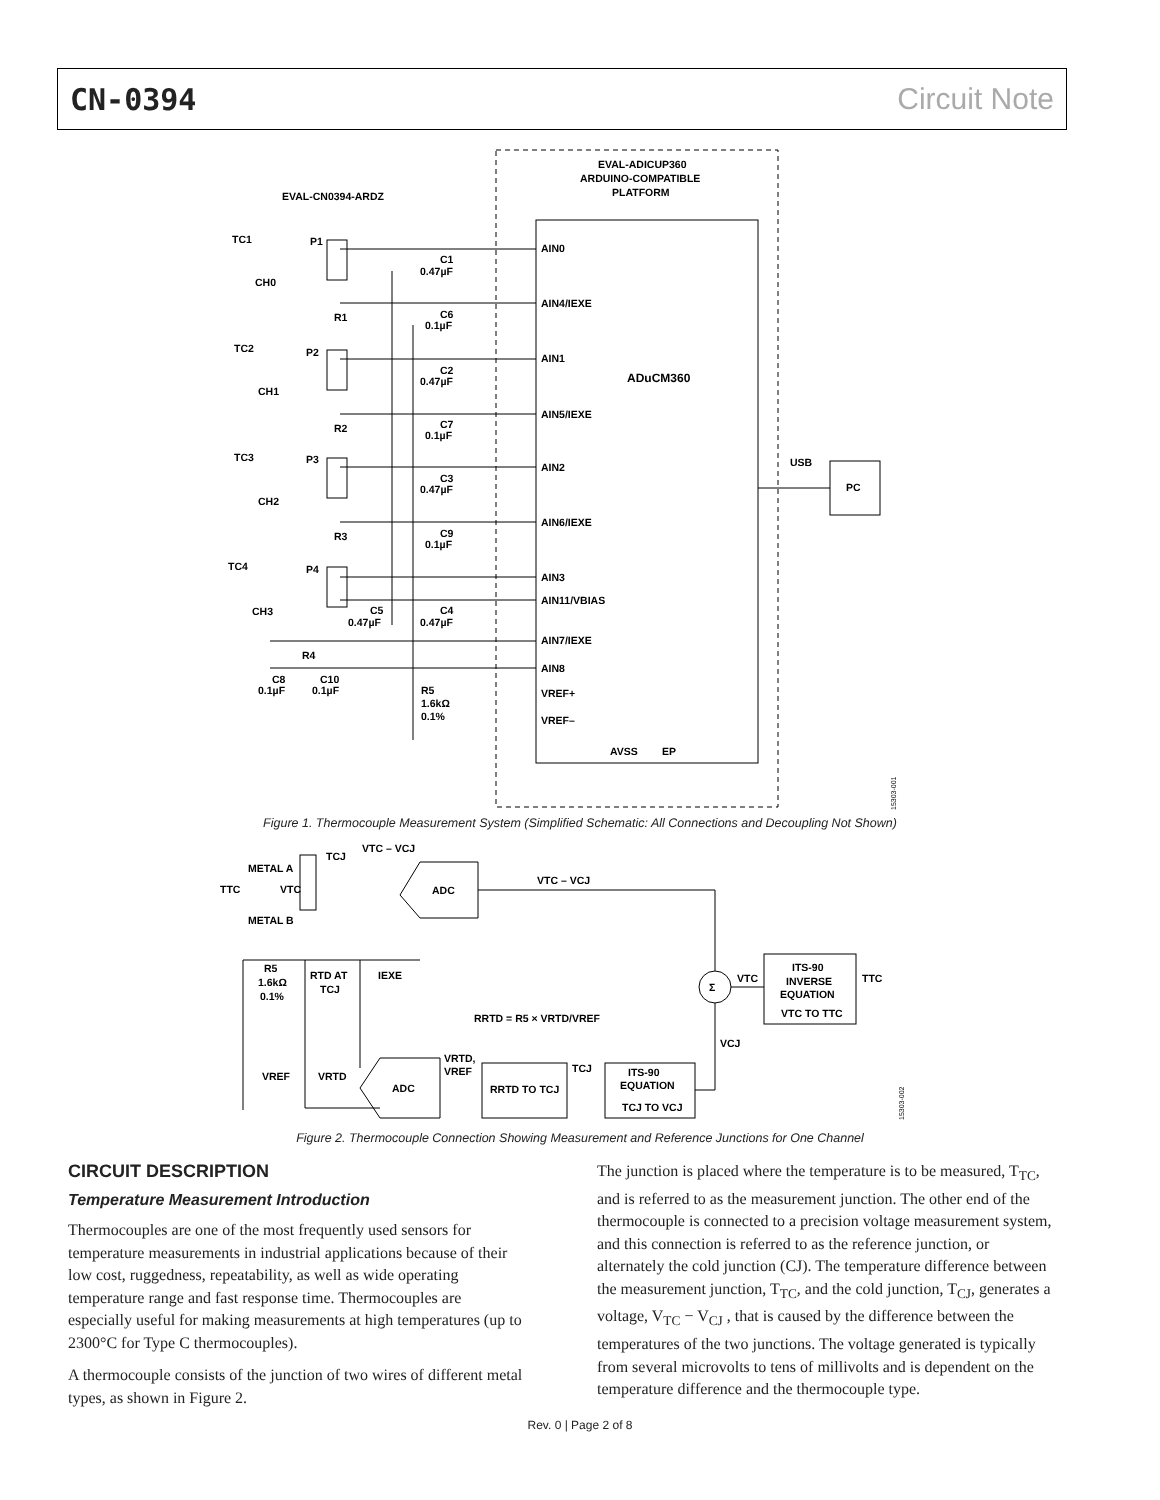CN-0394 Circuit Note
EVAL-ADICUP360
ARDUINO-COMPATIBLE
PLATFORM
EVAL-CN0394-ARDZ
TC1
P1
CH0
C1
0.47µF
AIN0
AIN4/IEXE
AIN1
AIN5/IEXE
AIN2
AIN6/IEXE
AIN3
AIN11/VBIAS
AIN7/IEXE
AIN8
VREF+
VREF–
AVSS
EP
ADuCM360
USB
PC
TC2
P2
CH1
TC3
P3
CH2
TC4
P4
CH3
R1
R2
R3
R4
C6
0.1µF
C2
0.47µF
C7
0.1µF
C3
0.47µF
C9
0.1µF
C5
0.47µF
C4
0.47µF
C8
0.1µF
C10
0.1µF
R5
1.6kΩ
0.1%
15303-001
METAL A
TTC
VTC
METAL B
TCJ
VTC – VCJ
ADC
VTC – VCJ
R5
1.6kΩ
0.1%
RTD AT
TCJ
IEXE
Σ
VTC
ITS-90
INVERSE
EQUATION
VTC TO TTC
TTC
VCJ
RRTD = R5 × VRTD/VREF
VRTD,
VREF
TCJ
ITS-90
EQUATION
TCJ TO VCJ
RRTD TO TCJ
ADC
VREF
VRTD
15303-002
Figure 1. Thermocouple Measurement System (Simplified Schematic: All Connections and Decoupling Not Shown)
Figure 2. Thermocouple Connection Showing Measurement and Reference Junctions for One Channel
CIRCUIT DESCRIPTION
Temperature Measurement Introduction
Thermocouples are one of the most frequently used sensors for temperature measurements in industrial applications because of their low cost, ruggedness, repeatability, as well as wide operating temperature range and fast response time. Thermocouples are especially useful for making measurements at high temperatures (up to 2300°C for Type C thermocouples).
A thermocouple consists of the junction of two wires of different metal types, as shown in Figure 2.
The junction is placed where the temperature is to be measured, T<sub>TC</sub>, and is referred to as the measurement junction. The other end of the thermocouple is connected to a precision voltage measurement system, and this connection is referred to as the reference junction, or alternately the cold junction (CJ). The temperature difference between the measurement junction, T<sub>TC</sub>, and the cold junction, T<sub>CJ</sub>, generates a voltage, V<sub>TC</sub> − V<sub>CJ</sub> , that is caused by the difference between the temperatures of the two junctions. The voltage generated is typically from several microvolts to tens of millivolts and is dependent on the temperature difference and the thermocouple type.
Rev. 0 | Page 2 of 8